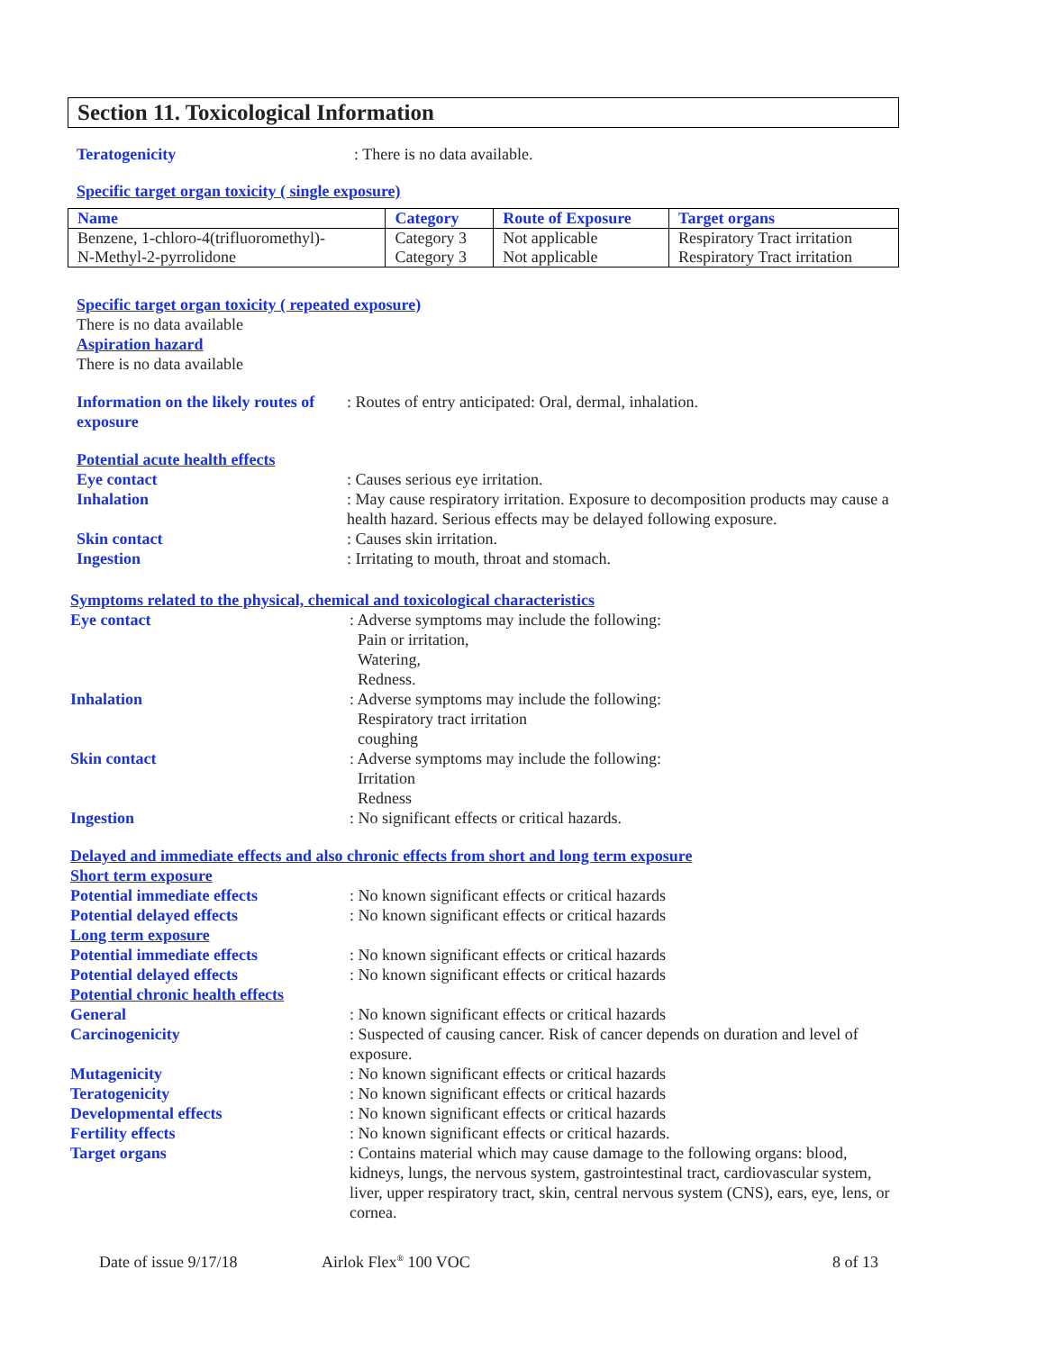Section 11. Toxicological Information
Teratogenicity : There is no data available.
Specific target organ toxicity ( single exposure)
| Name | Category | Route of Exposure | Target organs |
| --- | --- | --- | --- |
| Benzene, 1-chloro-4(trifluoromethyl)- | Category 3 | Not applicable | Respiratory Tract irritation |
| N-Methyl-2-pyrrolidone | Category 3 | Not applicable | Respiratory Tract irritation |
Specific target organ toxicity ( repeated exposure)
There is no data available
Aspiration hazard
There is no data available
Information on the likely routes of exposure
: Routes of entry anticipated: Oral, dermal, inhalation.
Potential acute health effects
Eye contact : Causes serious eye irritation.
Inhalation : May cause respiratory irritation. Exposure to decomposition products may cause a health hazard. Serious effects may be delayed following exposure.
Skin contact : Causes skin irritation.
Ingestion : Irritating to mouth, throat and stomach.
Symptoms related to the physical, chemical and toxicological characteristics
Eye contact : Adverse symptoms may include the following:
Pain or irritation,
Watering,
Redness.
Inhalation : Adverse symptoms may include the following:
Respiratory tract irritation
coughing
Skin contact : Adverse symptoms may include the following:
Irritation
Redness
Ingestion : No significant effects or critical hazards.
Delayed and immediate effects and also chronic effects from short and long term exposure
Short term exposure
Potential immediate effects : No known significant effects or critical hazards
Potential delayed effects : No known significant effects or critical hazards
Long term exposure
Potential immediate effects : No known significant effects or critical hazards
Potential delayed effects : No known significant effects or critical hazards
Potential chronic health effects
General : No known significant effects or critical hazards
Carcinogenicity : Suspected of causing cancer. Risk of cancer depends on duration and level of exposure.
Mutagenicity : No known significant effects or critical hazards
Teratogenicity : No known significant effects or critical hazards
Developmental effects : No known significant effects or critical hazards
Fertility effects : No known significant effects or critical hazards.
Target organs : Contains material which may cause damage to the following organs: blood, kidneys, lungs, the nervous system, gastrointestinal tract, cardiovascular system, liver, upper respiratory tract, skin, central nervous system (CNS), ears, eye, lens, or cornea.
Date of issue 9/17/18 Airlok Flex<sup>®</sup> 100 VOC 8 of 13